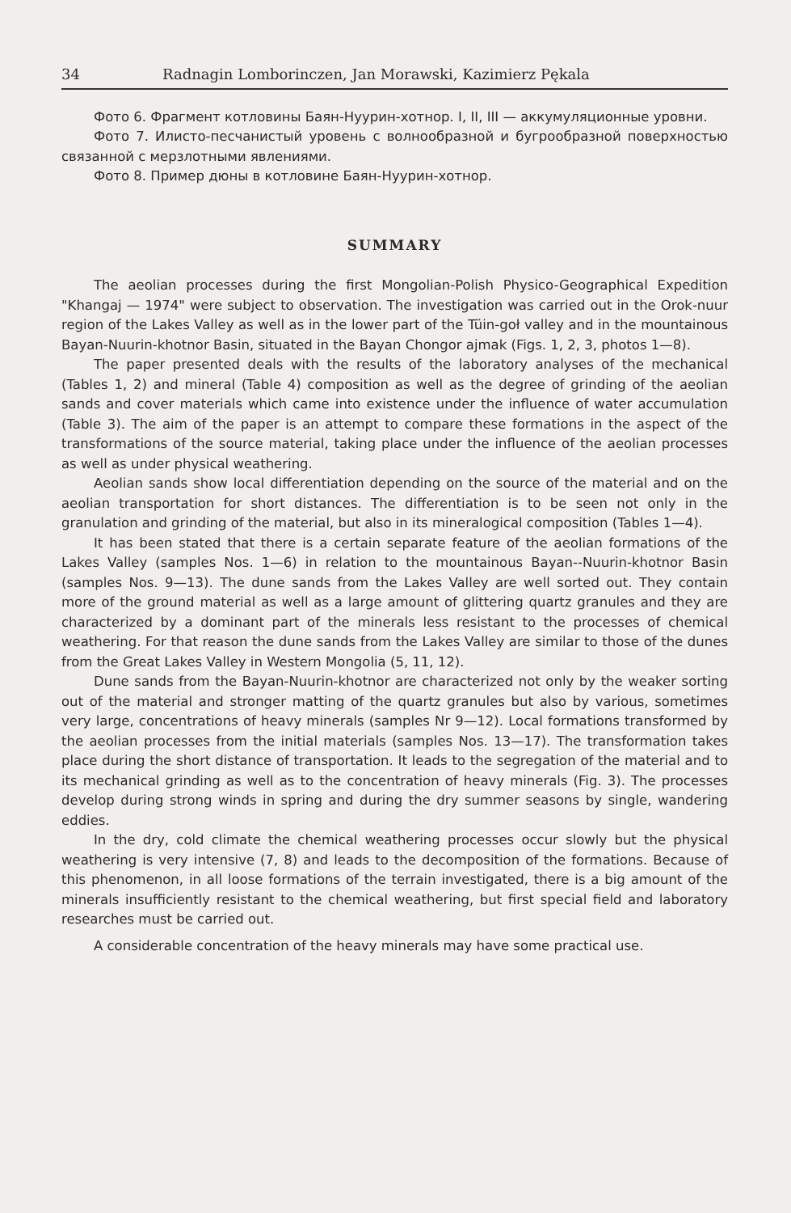34 Radnagin Lomborinczen, Jan Morawski, Kazimierz Pękala
Фото 6. Фрагмент котловины Баян-Нуурин-хотнор. I, II, III — аккумуляционные уровни.
Фото 7. Илисто-песчанистый уровень с волнообразной и бугрообразной поверхностью связанной с мерзлотными явлениями.
Фото 8. Пример дюны в котловине Баян-Нуурин-хотнор.
SUMMARY
The aeolian processes during the first Mongolian-Polish Physico-Geographical Expedition "Khangaj — 1974" were subject to observation. The investigation was carried out in the Orok-nuur region of the Lakes Valley as well as in the lower part of the Tüin-goł valley and in the mountainous Bayan-Nuurin-khotnor Basin, situated in the Bayan Chongor ajmak (Figs. 1, 2, 3, photos 1—8).
The paper presented deals with the results of the laboratory analyses of the mechanical (Tables 1, 2) and mineral (Table 4) composition as well as the degree of grinding of the aeolian sands and cover materials which came into existence under the influence of water accumulation (Table 3). The aim of the paper is an attempt to compare these formations in the aspect of the transformations of the source material, taking place under the influence of the aeolian processes as well as under physical weathering.
Aeolian sands show local differentiation depending on the source of the material and on the aeolian transportation for short distances. The differentiation is to be seen not only in the granulation and grinding of the material, but also in its mineralogical composition (Tables 1—4).
It has been stated that there is a certain separate feature of the aeolian formations of the Lakes Valley (samples Nos. 1—6) in relation to the mountainous Bayan--Nuurin-khotnor Basin (samples Nos. 9—13). The dune sands from the Lakes Valley are well sorted out. They contain more of the ground material as well as a large amount of glittering quartz granules and they are characterized by a dominant part of the minerals less resistant to the processes of chemical weathering. For that reason the dune sands from the Lakes Valley are similar to those of the dunes from the Great Lakes Valley in Western Mongolia (5, 11, 12).
Dune sands from the Bayan-Nuurin-khotnor are characterized not only by the weaker sorting out of the material and stronger matting of the quartz granules but also by various, sometimes very large, concentrations of heavy minerals (samples Nr 9—12). Local formations transformed by the aeolian processes from the initial materials (samples Nos. 13—17). The transformation takes place during the short distance of transportation. It leads to the segregation of the material and to its mechanical grinding as well as to the concentration of heavy minerals (Fig. 3). The processes develop during strong winds in spring and during the dry summer seasons by single, wandering eddies.
In the dry, cold climate the chemical weathering processes occur slowly but the physical weathering is very intensive (7, 8) and leads to the decomposition of the formations. Because of this phenomenon, in all loose formations of the terrain investigated, there is a big amount of the minerals insufficiently resistant to the chemical weathering, but first special field and laboratory researches must be carried out.
A considerable concentration of the heavy minerals may have some practical use.